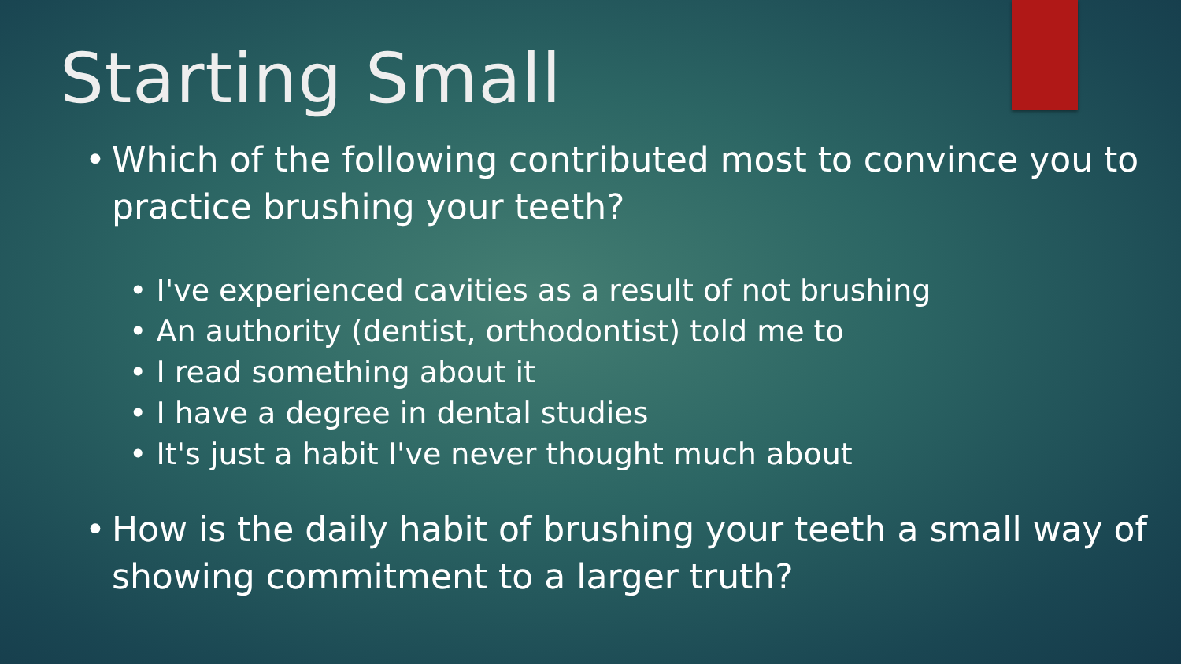Starting Small
• Which of the following contributed most to convince you to practice brushing your teeth?
• I've experienced cavities as a result of not brushing
• An authority (dentist, orthodontist) told me to
• I read something about it
• I have a degree in dental studies
• It's just a habit I've never thought much about
• How is the daily habit of brushing your teeth a small way of showing commitment to a larger truth?